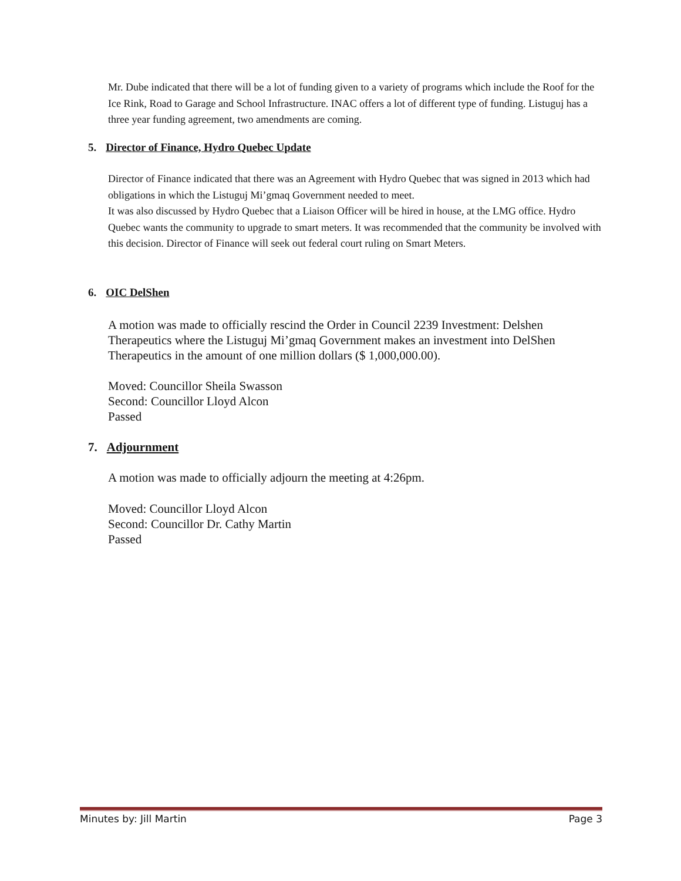Mr. Dube indicated that there will be a lot of funding given to a variety of programs which include the Roof for the Ice Rink, Road to Garage and School Infrastructure. INAC offers a lot of different type of funding. Listuguj has a three year funding agreement, two amendments are coming.
5. Director of Finance, Hydro Quebec Update
Director of Finance indicated that there was an Agreement with Hydro Quebec that was signed in 2013 which had obligations in which the Listuguj Mi’gmaq Government needed to meet.
It was also discussed by Hydro Quebec that a Liaison Officer will be hired in house, at the LMG office. Hydro Quebec wants the community to upgrade to smart meters. It was recommended that the community be involved with this decision. Director of Finance will seek out federal court ruling on Smart Meters.
6. OIC DelShen
A motion was made to officially rescind the Order in Council 2239 Investment: Delshen Therapeutics where the Listuguj Mi’gmaq Government makes an investment into DelShen Therapeutics in the amount of one million dollars ($ 1,000,000.00).
Moved: Councillor Sheila Swasson
Second: Councillor Lloyd Alcon
Passed
7. Adjournment
A motion was made to officially adjourn the meeting at 4:26pm.
Moved: Councillor Lloyd Alcon
Second: Councillor Dr. Cathy Martin
Passed
Minutes by: Jill Martin Page 3